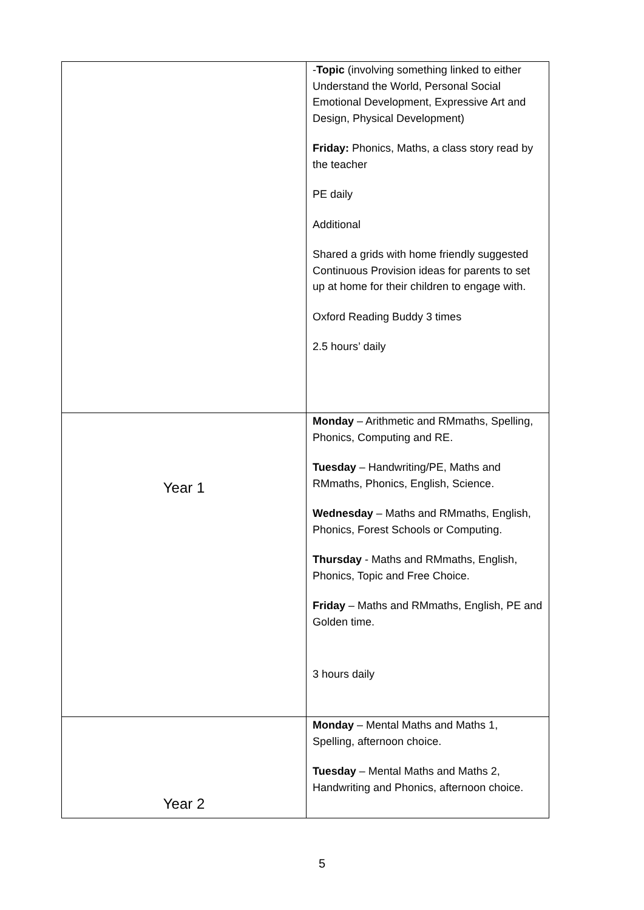| | - Topic (involving something linked to either Understand the World, Personal Social Emotional Development, Expressive Art and Design, Physical Development) Friday: Phonics, Maths, a class story read by the teacher PE daily Additional Shared a grids with home friendly suggested Continuous Provision ideas for parents to set up at home for their children to engage with. Oxford Reading Buddy 3 times 2.5 hours’ daily |
| Year 1 | Monday – Arithmetic and RMmaths, Spelling, Phonics, Computing and RE. Tuesday – Handwriting/PE, Maths and RMmaths, Phonics, English, Science. Wednesday – Maths and RMmaths, English, Phonics, Forest Schools or Computing. Thursday - Maths and RMmaths, English, Phonics, Topic and Free Choice. Friday – Maths and RMmaths, English, PE and Golden time. 3 hours daily |
| Year 2 | Monday – Mental Maths and Maths 1, Spelling, afternoon choice. Tuesday – Mental Maths and Maths 2, Handwriting and Phonics, afternoon choice. |
5